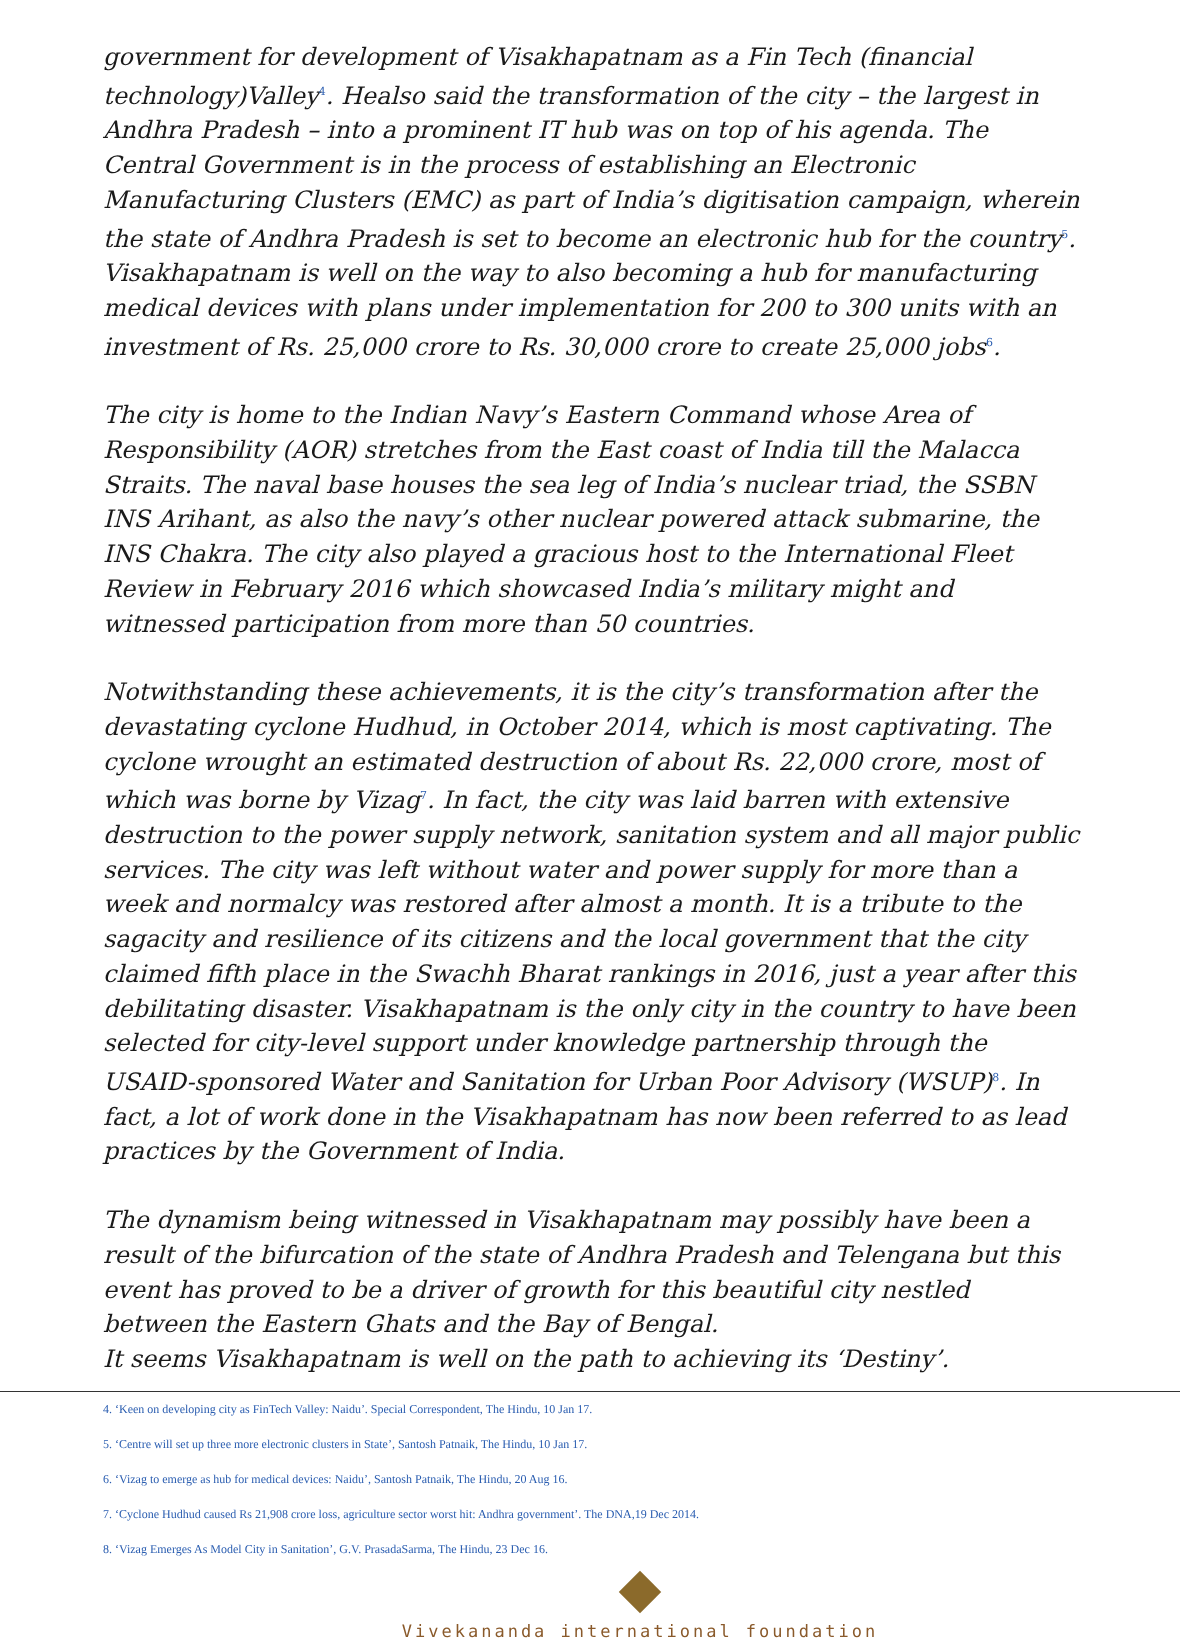government for development of Visakhapatnam as a Fin Tech (financial technology)Valley<sup>4</sup>. Healso said the transformation of the city – the largest in Andhra Pradesh – into a prominent IT hub was on top of his agenda. The Central Government is in the process of establishing an Electronic Manufacturing Clusters (EMC) as part of India’s digitisation campaign, wherein the state of Andhra Pradesh is set to become an electronic hub for the country<sup>5</sup>. Visakhapatnam is well on the way to also becoming a hub for manufacturing medical devices with plans under implementation for 200 to 300 units with an investment of Rs. 25,000 crore to Rs. 30,000 crore to create 25,000 jobs<sup>6</sup>.
The city is home to the Indian Navy’s Eastern Command whose Area of Responsibility (AOR) stretches from the East coast of India till the Malacca Straits. The naval base houses the sea leg of India’s nuclear triad, the SSBN INS Arihant, as also the navy’s other nuclear powered attack submarine, the INS Chakra. The city also played a gracious host to the International Fleet Review in February 2016 which showcased India’s military might and witnessed participation from more than 50 countries.
Notwithstanding these achievements, it is the city’s transformation after the devastating cyclone Hudhud, in October 2014, which is most captivating. The cyclone wrought an estimated destruction of about Rs. 22,000 crore, most of which was borne by Vizag<sup>7</sup>. In fact, the city was laid barren with extensive destruction to the power supply network, sanitation system and all major public services. The city was left without water and power supply for more than a week and normalcy was restored after almost a month. It is a tribute to the sagacity and resilience of its citizens and the local government that the city claimed fifth place in the Swachh Bharat rankings in 2016, just a year after this debilitating disaster. Visakhapatnam is the only city in the country to have been selected for city-level support under knowledge partnership through the USAID-sponsored Water and Sanitation for Urban Poor Advisory (WSUP)<sup>8</sup>. In fact, a lot of work done in the Visakhapatnam has now been referred to as lead practices by the Government of India.
The dynamism being witnessed in Visakhapatnam may possibly have been a result of the bifurcation of the state of Andhra Pradesh and Telengana but this event has proved to be a driver of growth for this beautiful city nestled between the Eastern Ghats and the Bay of Bengal.
It seems Visakhapatnam is well on the path to achieving its ‘Destiny’.
4. ‘Keen on developing city as FinTech Valley: Naidu’. Special Correspondent, The Hindu, 10 Jan 17.
5. ‘Centre will set up three more electronic clusters in State’, Santosh Patnaik, The Hindu, 10 Jan 17.
6. ‘Vizag to emerge as hub for medical devices: Naidu’, Santosh Patnaik, The Hindu, 20 Aug 16.
7. ‘Cyclone Hudhud caused Rs 21,908 crore loss, agriculture sector worst hit: Andhra government’. The DNA,19 Dec 2014.
8. ‘Vizag Emerges As Model City in Sanitation’, G.V. PrasadaSarma, The Hindu, 23 Dec 16.
Vivekananda international foundation